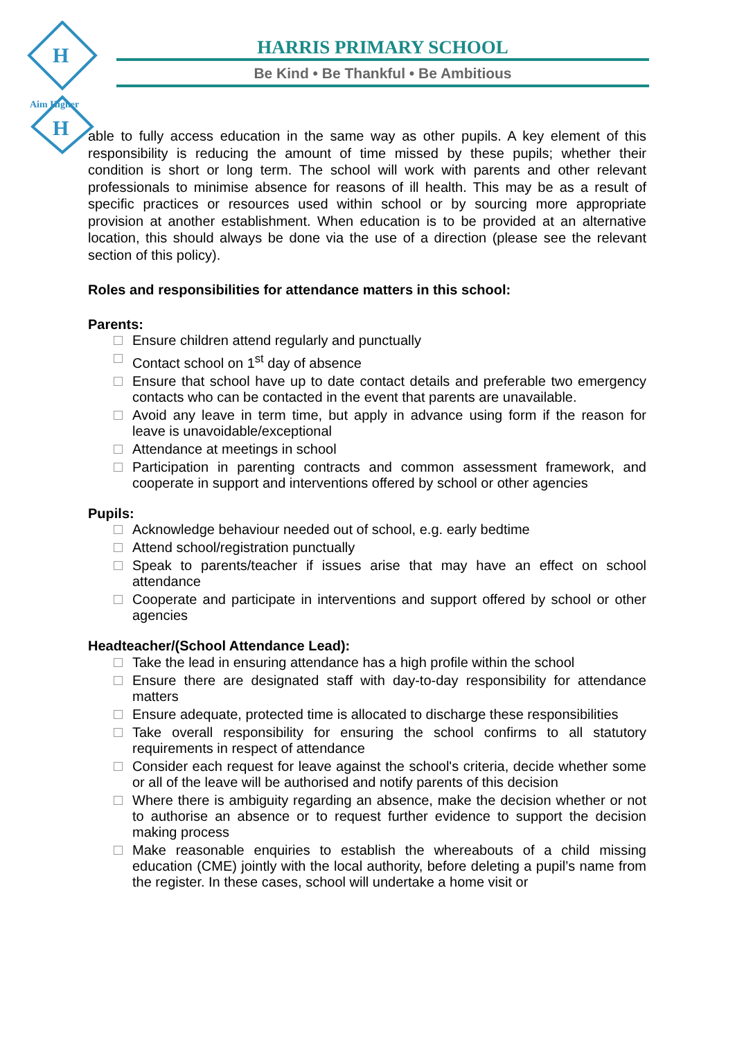H
H
Aim Higher
HARRIS PRIMARY SCHOOL
Be Kind • Be Thankful • Be Ambitious
able to fully access education in the same way as other pupils. A key element of this responsibility is reducing the amount of time missed by these pupils; whether their condition is short or long term. The school will work with parents and other relevant professionals to minimise absence for reasons of ill health. This may be as a result of specific practices or resources used within school or by sourcing more appropriate provision at another establishment. When education is to be provided at an alternative location, this should always be done via the use of a direction (please see the relevant section of this policy).
Roles and responsibilities for attendance matters in this school:
Parents:
Ensure children attend regularly and punctually
Contact school on 1<sup>st</sup> day of absence
Ensure that school have up to date contact details and preferable two emergency contacts who can be contacted in the event that parents are unavailable.
Avoid any leave in term time, but apply in advance using form if the reason for leave is unavoidable/exceptional
Attendance at meetings in school
Participation in parenting contracts and common assessment framework, and cooperate in support and interventions offered by school or other agencies
Pupils:
Acknowledge behaviour needed out of school, e.g. early bedtime
Attend school/registration punctually
Speak to parents/teacher if issues arise that may have an effect on school attendance
Cooperate and participate in interventions and support offered by school or other agencies
Headteacher/(School Attendance Lead):
Take the lead in ensuring attendance has a high profile within the school
Ensure there are designated staff with day-to-day responsibility for attendance matters
Ensure adequate, protected time is allocated to discharge these responsibilities
Take overall responsibility for ensuring the school confirms to all statutory requirements in respect of attendance
Consider each request for leave against the school's criteria, decide whether some or all of the leave will be authorised and notify parents of this decision
Where there is ambiguity regarding an absence, make the decision whether or not to authorise an absence or to request further evidence to support the decision making process
Make reasonable enquiries to establish the whereabouts of a child missing education (CME) jointly with the local authority, before deleting a pupil’s name from the register. In these cases, school will undertake a home visit or